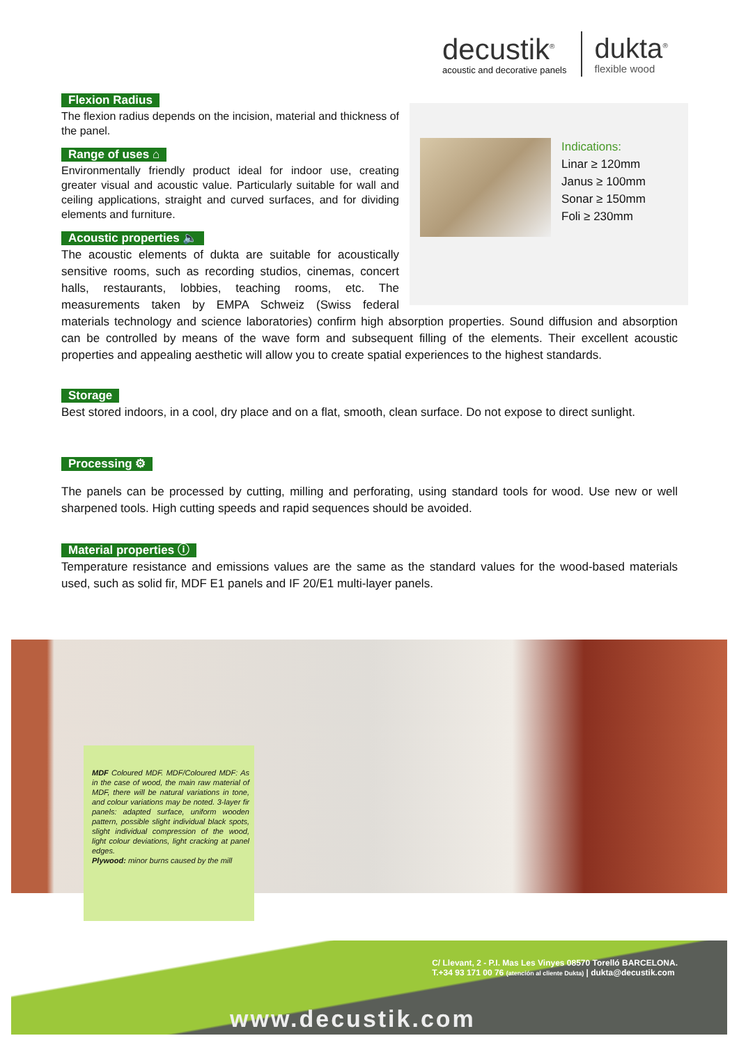decustik<sup>®</sup>
acoustic and decorative panels
dukta<sup>®</sup>
flexible wood
Indications:
Linar ≥ 120mm
Janus ≥ 100mm
Sonar ≥ 150mm
Foli ≥ 230mm
Flexion Radius
The flexion radius depends on the incision, material and thickness of the panel.
Range of uses ⌂
Environmentally friendly product ideal for indoor use, creating greater visual and acoustic value. Particularly suitable for wall and ceiling applications, straight and curved surfaces, and for dividing elements and furniture.
Acoustic properties 🔈
The acoustic elements of dukta are suitable for acoustically sensitive rooms, such as recording studios, cinemas, concert halls, restaurants, lobbies, teaching rooms, etc. The measurements taken by EMPA Schweiz (Swiss federal materials technology and science laboratories) confirm high absorption properties. Sound diffusion and absorption can be controlled by means of the wave form and subsequent filling of the elements. Their excellent acoustic properties and appealing aesthetic will allow you to create spatial experiences to the highest standards.
Storage
Best stored indoors, in a cool, dry place and on a flat, smooth, clean surface. Do not expose to direct sunlight.
Processing ⚙
The panels can be processed by cutting, milling and perforating, using standard tools for wood. Use new or well sharpened tools. High cutting speeds and rapid sequences should be avoided.
Material properties ⓘ
Temperature resistance and emissions values are the same as the standard values for the wood-based materials used, such as solid fir, MDF E1 panels and IF 20/E1 multi-layer panels.
MDF Coloured MDF. MDF/Coloured MDF: As in the case of wood, the main raw material of MDF, there will be natural variations in tone, and colour variations may be noted. 3-layer fir panels: adapted surface, uniform wooden pattern, possible slight individual black spots, slight individual compression of the wood, light colour deviations, light cracking at panel edges.
Plywood: minor burns caused by the mill
C/ Llevant, 2 - P.I. Mas Les Vinyes 08570 Torelló BARCELONA.
T.+34 93 171 00 76 (atención al cliente Dukta) | dukta@decustik.com
www.decustik.com